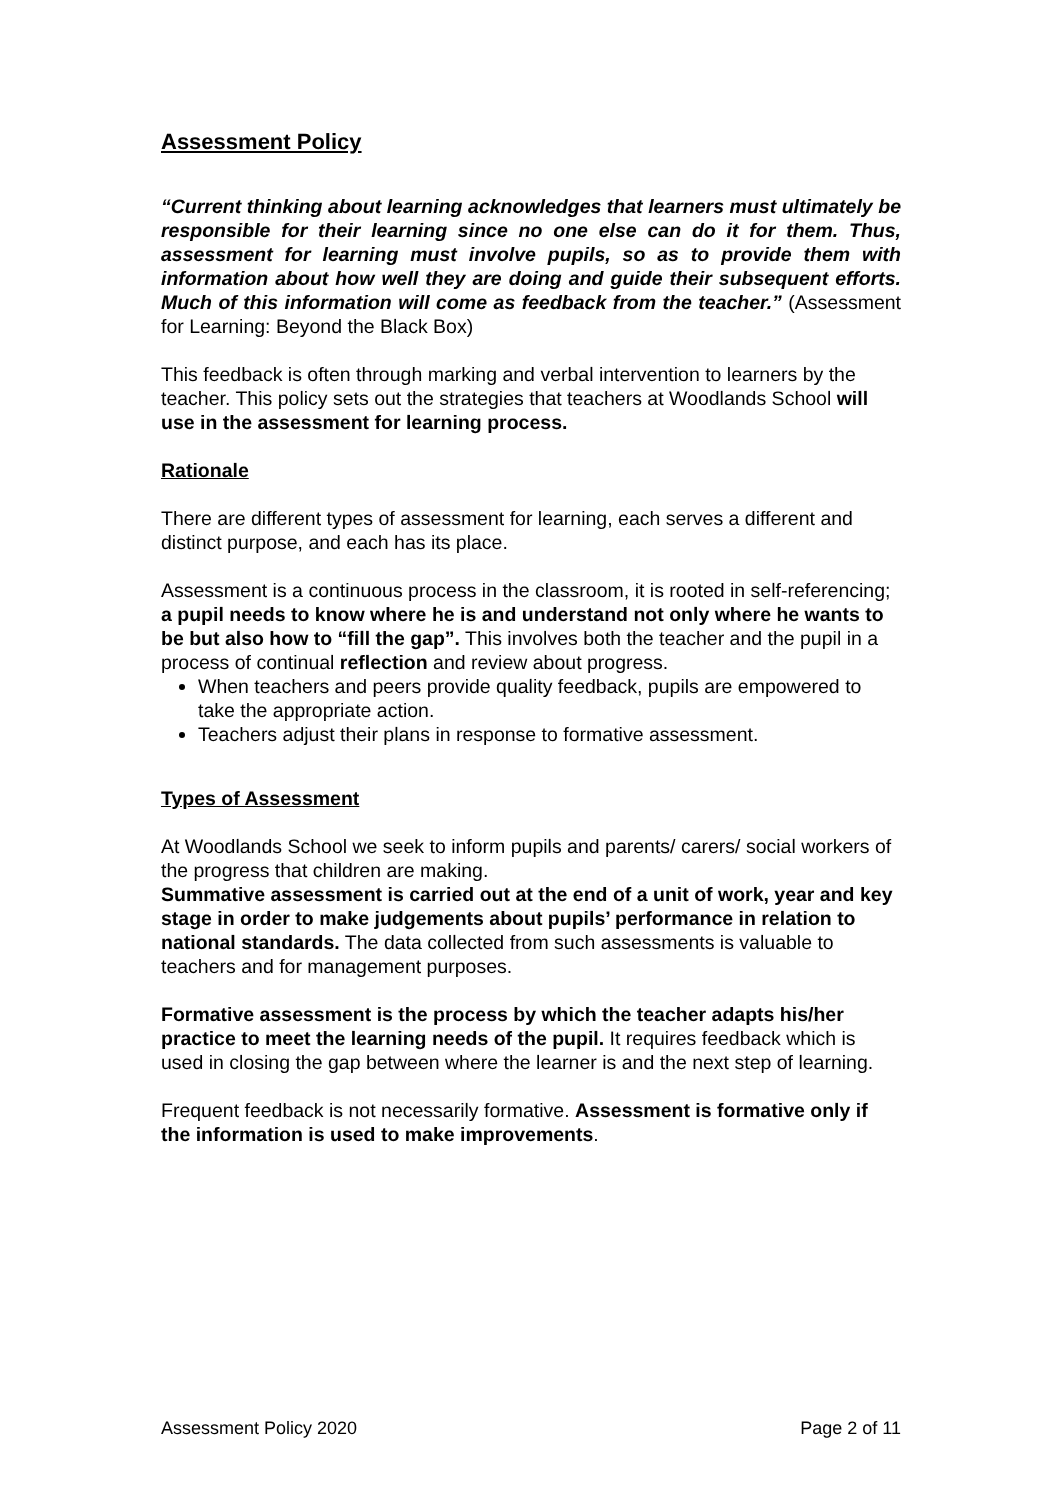Assessment Policy
“Current thinking about learning acknowledges that learners must ultimately be responsible for their learning since no one else can do it for them. Thus, assessment for learning must involve pupils, so as to provide them with information about how well they are doing and guide their subsequent efforts. Much of this information will come as feedback from the teacher.” (Assessment for Learning: Beyond the Black Box)
This feedback is often through marking and verbal intervention to learners by the teacher. This policy sets out the strategies that teachers at Woodlands School will use in the assessment for learning process.
Rationale
There are different types of assessment for learning, each serves a different and distinct purpose, and each has its place.
Assessment is a continuous process in the classroom, it is rooted in self-referencing; a pupil needs to know where he is and understand not only where he wants to be but also how to “fill the gap”. This involves both the teacher and the pupil in a process of continual reflection and review about progress.
When teachers and peers provide quality feedback, pupils are empowered to take the appropriate action.
Teachers adjust their plans in response to formative assessment.
Types of Assessment
At Woodlands School we seek to inform pupils and parents/ carers/ social workers of the progress that children are making.
Summative assessment is carried out at the end of a unit of work, year and key stage in order to make judgements about pupils’ performance in relation to national standards. The data collected from such assessments is valuable to teachers and for management purposes.
Formative assessment is the process by which the teacher adapts his/her practice to meet the learning needs of the pupil. It requires feedback which is used in closing the gap between where the learner is and the next step of learning.
Frequent feedback is not necessarily formative. Assessment is formative only if the information is used to make improvements.
Assessment Policy 2020 Page 2 of 11